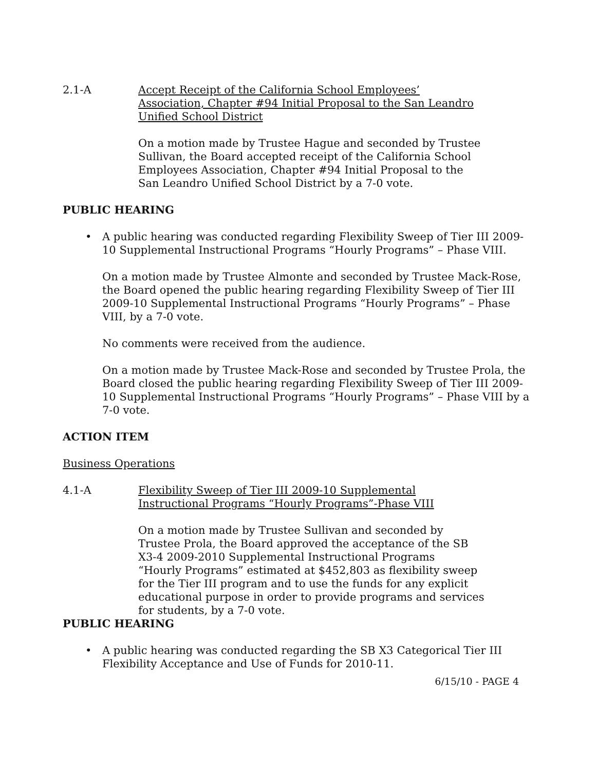2.1-A Accept Receipt of the California School Employees’
Association, Chapter #94 Initial Proposal to the San Leandro
Unified School District
On a motion made by Trustee Hague and seconded by Trustee
Sullivan, the Board accepted receipt of the California School
Employees Association, Chapter #94 Initial Proposal to the
San Leandro Unified School District by a 7-0 vote.
PUBLIC HEARING
• A public hearing was conducted regarding Flexibility Sweep of Tier III 2009-10 Supplemental Instructional Programs “Hourly Programs” – Phase VIII.
On a motion made by Trustee Almonte and seconded by Trustee Mack-Rose, the Board opened the public hearing regarding Flexibility Sweep of Tier III 2009-10 Supplemental Instructional Programs “Hourly Programs” – Phase VIII, by a 7-0 vote.
No comments were received from the audience.
On a motion made by Trustee Mack-Rose and seconded by Trustee Prola, the Board closed the public hearing regarding Flexibility Sweep of Tier III 2009-10 Supplemental Instructional Programs “Hourly Programs” – Phase VIII by a 7-0 vote.
ACTION ITEM
Business Operations
4.1-A Flexibility Sweep of Tier III 2009-10 Supplemental
Instructional Programs “Hourly Programs”-Phase VIII
On a motion made by Trustee Sullivan and seconded by
Trustee Prola, the Board approved the acceptance of the SB
X3-4 2009-2010 Supplemental Instructional Programs
“Hourly Programs” estimated at $452,803 as flexibility sweep
for the Tier III program and to use the funds for any explicit
educational purpose in order to provide programs and services
for students, by a 7-0 vote.
PUBLIC HEARING
• A public hearing was conducted regarding the SB X3 Categorical Tier III
Flexibility Acceptance and Use of Funds for 2010-11.
6/15/10 - PAGE 4